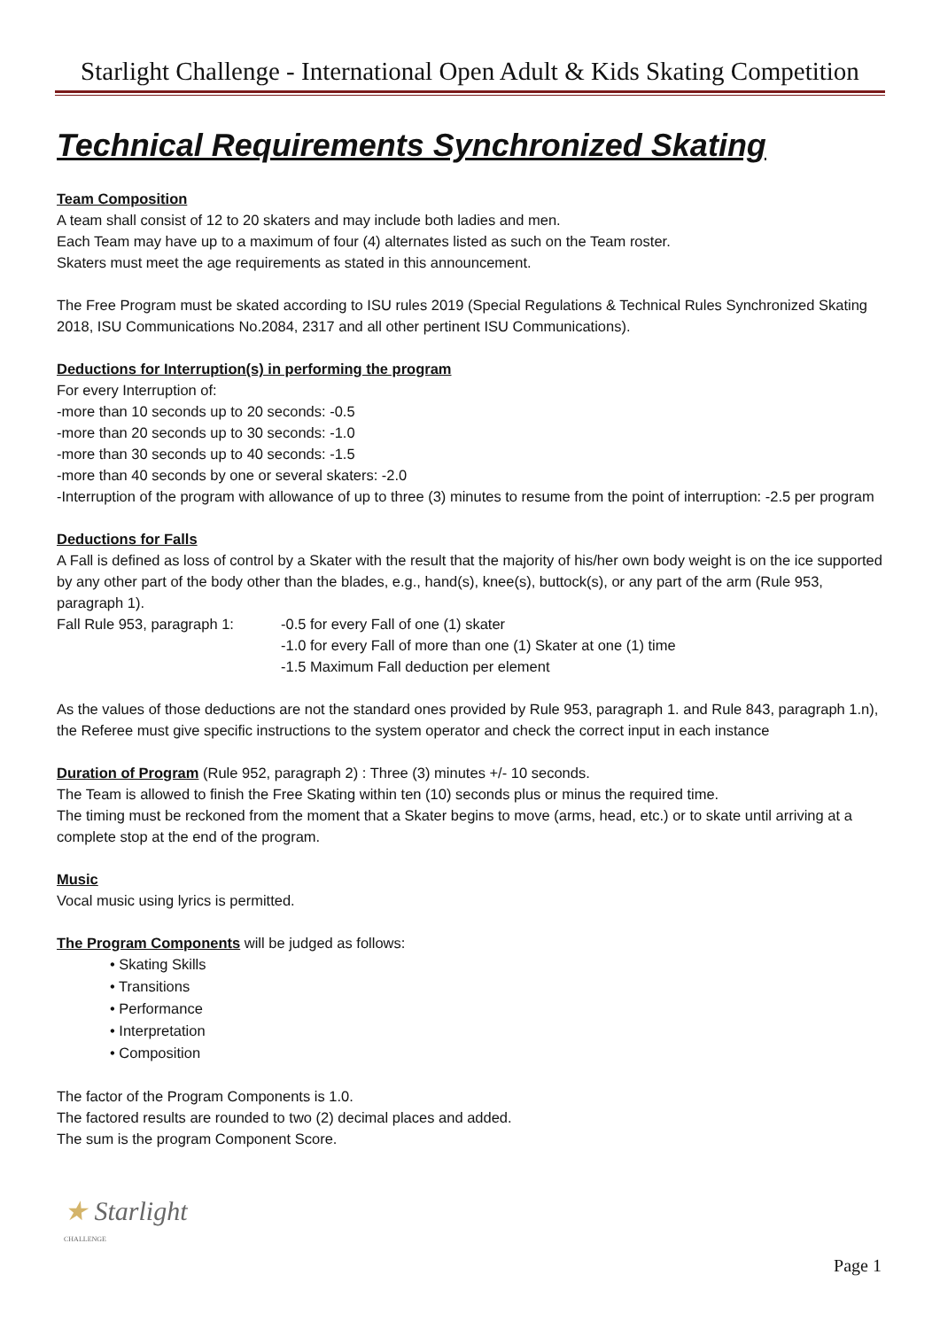Starlight Challenge - International Open Adult & Kids Skating Competition
Technical Requirements Synchronized Skating
Team Composition
A team shall consist of 12 to 20 skaters and may include both ladies and men.
Each Team may have up to a maximum of four (4) alternates listed as such on the Team roster.
Skaters must meet the age requirements as stated in this announcement.
The Free Program must be skated according to ISU rules 2019 (Special Regulations & Technical Rules Synchronized Skating 2018, ISU Communications No.2084, 2317 and all other pertinent ISU Communications).
Deductions for Interruption(s) in performing the program
For every Interruption of:
-more than 10 seconds up to 20 seconds: -0.5
-more than 20 seconds up to 30 seconds: -1.0
-more than 30 seconds up to 40 seconds: -1.5
-more than 40 seconds by one or several skaters: -2.0
-Interruption of the program with allowance of up to three (3) minutes to resume from the point of interruption: -2.5 per program
Deductions for Falls
A Fall is defined as loss of control by a Skater with the result that the majority of his/her own body weight is on the ice supported by any other part of the body other than the blades, e.g., hand(s), knee(s), buttock(s), or any part of the arm (Rule 953, paragraph 1).
Fall Rule 953, paragraph 1:
-0.5 for every Fall of one (1) skater
-1.0 for every Fall of more than one (1) Skater at one (1) time
-1.5 Maximum Fall deduction per element
As the values of those deductions are not the standard ones provided by Rule 953, paragraph 1. and Rule 843, paragraph 1.n), the Referee must give specific instructions to the system operator and check the correct input in each instance
Duration of Program (Rule 952, paragraph 2) : Three (3) minutes +/- 10 seconds.
The Team is allowed to finish the Free Skating within ten (10) seconds plus or minus the required time.
The timing must be reckoned from the moment that a Skater begins to move (arms, head, etc.) or to skate until arriving at a complete stop at the end of the program.
Music
Vocal music using lyrics is permitted.
The Program Components will be judged as follows:
• Skating Skills
• Transitions
• Performance
• Interpretation
• Composition
The factor of the Program Components is 1.0.
The factored results are rounded to two (2) decimal places and added.
The sum is the program Component Score.
★ Starlight
CHALLENGE
Page 1